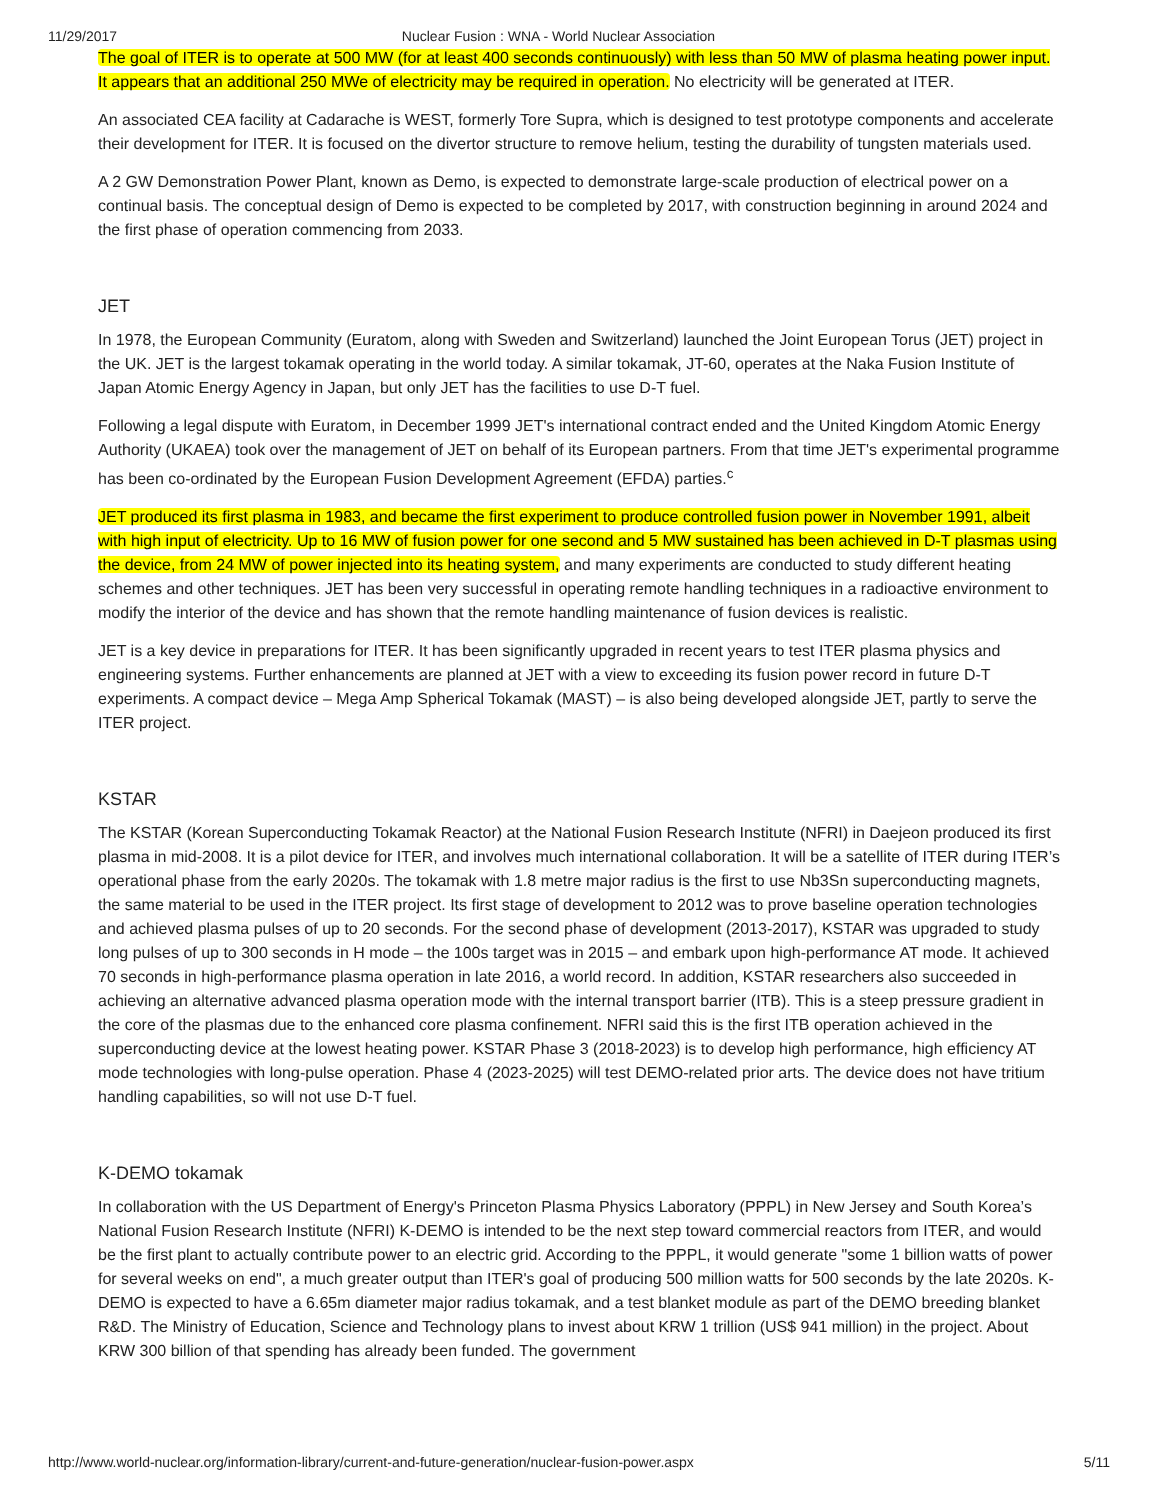11/29/2017 Nuclear Fusion : WNA - World Nuclear Association
The goal of ITER is to operate at 500 MW (for at least 400 seconds continuously) with less than 50 MW of plasma heating power input. It appears that an additional 250 MWe of electricity may be required in operation. No electricity will be generated at ITER.
An associated CEA facility at Cadarache is WEST, formerly Tore Supra, which is designed to test prototype components and accelerate their development for ITER. It is focused on the divertor structure to remove helium, testing the durability of tungsten materials used.
A 2 GW Demonstration Power Plant, known as Demo, is expected to demonstrate large-scale production of electrical power on a continual basis. The conceptual design of Demo is expected to be completed by 2017, with construction beginning in around 2024 and the first phase of operation commencing from 2033.
JET
In 1978, the European Community (Euratom, along with Sweden and Switzerland) launched the Joint European Torus (JET) project in the UK. JET is the largest tokamak operating in the world today. A similar tokamak, JT-60, operates at the Naka Fusion Institute of Japan Atomic Energy Agency in Japan, but only JET has the facilities to use D-T fuel.
Following a legal dispute with Euratom, in December 1999 JET's international contract ended and the United Kingdom Atomic Energy Authority (UKAEA) took over the management of JET on behalf of its European partners. From that time JET's experimental programme has been co-ordinated by the European Fusion Development Agreement (EFDA) parties.<sup>c</sup>
JET produced its first plasma in 1983, and became the first experiment to produce controlled fusion power in November 1991, albeit with high input of electricity. Up to 16 MW of fusion power for one second and 5 MW sustained has been achieved in D-T plasmas using the device, from 24 MW of power injected into its heating system, and many experiments are conducted to study different heating schemes and other techniques. JET has been very successful in operating remote handling techniques in a radioactive environment to modify the interior of the device and has shown that the remote handling maintenance of fusion devices is realistic.
JET is a key device in preparations for ITER. It has been significantly upgraded in recent years to test ITER plasma physics and engineering systems. Further enhancements are planned at JET with a view to exceeding its fusion power record in future D-T experiments. A compact device – Mega Amp Spherical Tokamak (MAST) – is also being developed alongside JET, partly to serve the ITER project.
KSTAR
The KSTAR (Korean Superconducting Tokamak Reactor) at the National Fusion Research Institute (NFRI) in Daejeon produced its first plasma in mid-2008. It is a pilot device for ITER, and involves much international collaboration. It will be a satellite of ITER during ITER’s operational phase from the early 2020s. The tokamak with 1.8 metre major radius is the first to use Nb3Sn superconducting magnets, the same material to be used in the ITER project. Its first stage of development to 2012 was to prove baseline operation technologies and achieved plasma pulses of up to 20 seconds. For the second phase of development (2013-2017), KSTAR was upgraded to study long pulses of up to 300 seconds in H mode – the 100s target was in 2015 – and embark upon high-performance AT mode. It achieved 70 seconds in high-performance plasma operation in late 2016, a world record. In addition, KSTAR researchers also succeeded in achieving an alternative advanced plasma operation mode with the internal transport barrier (ITB). This is a steep pressure gradient in the core of the plasmas due to the enhanced core plasma confinement. NFRI said this is the first ITB operation achieved in the superconducting device at the lowest heating power. KSTAR Phase 3 (2018-2023) is to develop high performance, high efficiency AT mode technologies with long-pulse operation. Phase 4 (2023-2025) will test DEMO-related prior arts. The device does not have tritium handling capabilities, so will not use D-T fuel.
K-DEMO tokamak
In collaboration with the US Department of Energy's Princeton Plasma Physics Laboratory (PPPL) in New Jersey and South Korea’s National Fusion Research Institute (NFRI) K-DEMO is intended to be the next step toward commercial reactors from ITER, and would be the first plant to actually contribute power to an electric grid. According to the PPPL, it would generate "some 1 billion watts of power for several weeks on end", a much greater output than ITER's goal of producing 500 million watts for 500 seconds by the late 2020s. K-DEMO is expected to have a 6.65m diameter major radius tokamak, and a test blanket module as part of the DEMO breeding blanket R&D. The Ministry of Education, Science and Technology plans to invest about KRW 1 trillion (US$ 941 million) in the project. About KRW 300 billion of that spending has already been funded. The government
http://www.world-nuclear.org/information-library/current-and-future-generation/nuclear-fusion-power.aspx 5/11